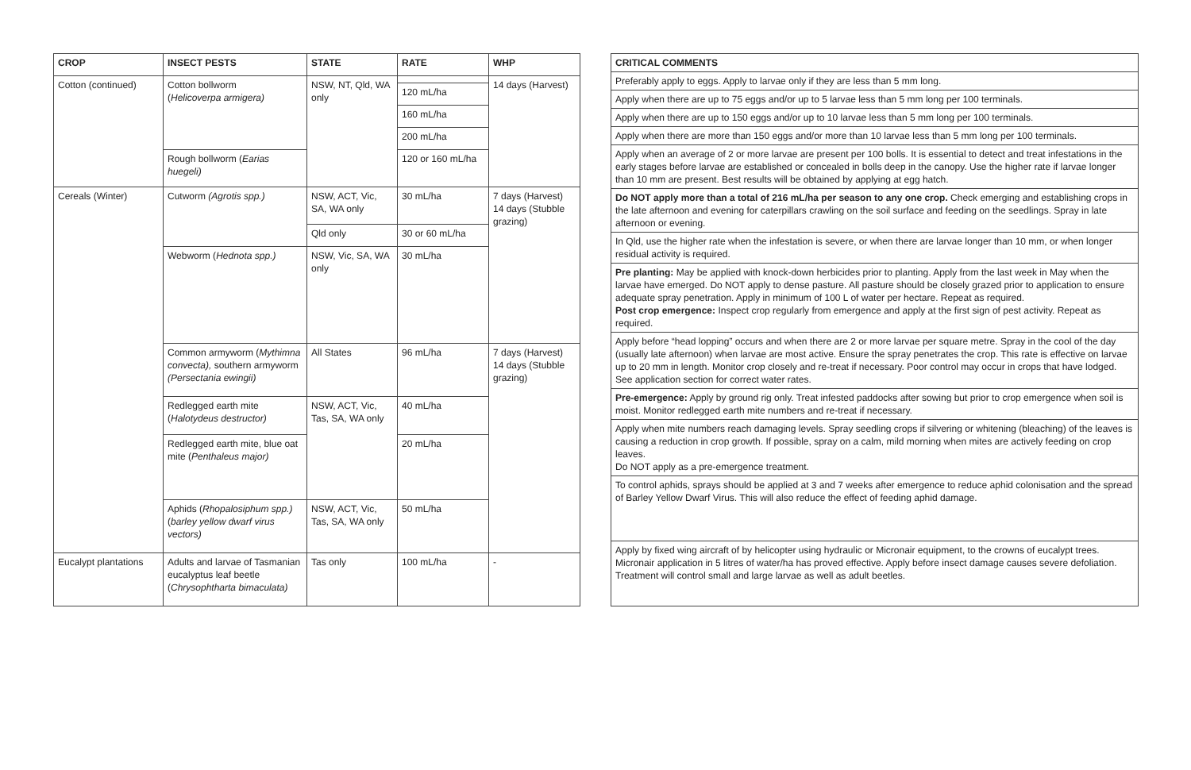| CROP | INSECT PESTS | STATE | RATE | WHP |
| --- | --- | --- | --- | --- |
| Cotton (continued) | Cotton bollworm ( Helicoverpa armigera) | NSW, NT, Qld, WA only | | 14 days (Harvest) |
| | | | 120 mL/ha | |
| | | | 160 mL/ha | |
| | | | 200 mL/ha | |
| | Rough bollworm ( Earias huegeli) | | 120 or 160 mL/ha | |
| Cereals (Winter) | Cutworm (Agrotis spp.) | NSW, ACT, Vic, SA, WA only | 30 mL/ha | 7 days (Harvest) 14 days (Stubble grazing) |
| | | Qld only | 30 or 60 mL/ha | |
| | Webworm ( Hednota spp.) | NSW, Vic, SA, WA only | 30 mL/ha | |
| | Common armyworm ( Mythimna convecta), southern armyworm (Persectania ewingii) | All States | 96 mL/ha | 7 days (Harvest) 14 days (Stubble grazing) |
| | Redlegged earth mite ( Halotydeus destructor) | NSW, ACT, Vic, Tas, SA, WA only | 40 mL/ha | |
| | Redlegged earth mite, blue oat mite ( Penthaleus major) | | 20 mL/ha | |
| | Aphids ( Rhopalosiphum spp.) ( barley yellow dwarf virus vectors) | NSW, ACT, Vic, Tas, SA, WA only | 50 mL/ha | |
| Eucalypt plantations | Adults and larvae of Tasmanian eucalyptus leaf beetle ( Chrysophtharta bimaculata) | Tas only | 100 mL/ha | - |
| CRITICAL COMMENTS |
| --- |
| Preferably apply to eggs. Apply to larvae only if they are less than 5 mm long. |
| Apply when there are up to 75 eggs and/or up to 5 larvae less than 5 mm long per 100 terminals. |
| Apply when there are up to 150 eggs and/or up to 10 larvae less than 5 mm long per 100 terminals. |
| Apply when there are more than 150 eggs and/or more than 10 larvae less than 5 mm long per 100 terminals. |
| Apply when an average of 2 or more larvae are present per 100 bolls. It is essential to detect and treat infestations in the early stages before larvae are established or concealed in bolls deep in the canopy. Use the higher rate if larvae longer than 10 mm are present. Best results will be obtained by applying at egg hatch. |
| Do NOT apply more than a total of 216 mL/ha per season to any one crop. Check emerging and establishing crops in the late afternoon and evening for caterpillars crawling on the soil surface and feeding on the seedlings. Spray in late afternoon or evening. |
| In Qld, use the higher rate when the infestation is severe, or when there are larvae longer than 10 mm, or when longer residual activity is required. |
| Pre planting: May be applied with knock-down herbicides prior to planting. Apply from the last week in May when the larvae have emerged. Do NOT apply to dense pasture. All pasture should be closely grazed prior to application to ensure adequate spray penetration. Apply in minimum of 100 L of water per hectare. Repeat as required. Post crop emergence: Inspect crop regularly from emergence and apply at the first sign of pest activity. Repeat as required. |
| Apply before “head lopping” occurs and when there are 2 or more larvae per square metre. Spray in the cool of the day (usually late afternoon) when larvae are most active. Ensure the spray penetrates the crop. This rate is effective on larvae up to 20 mm in length. Monitor crop closely and re-treat if necessary. Poor control may occur in crops that have lodged. See application section for correct water rates. |
| Pre-emergence: Apply by ground rig only. Treat infested paddocks after sowing but prior to crop emergence when soil is moist. Monitor redlegged earth mite numbers and re-treat if necessary. |
| Apply when mite numbers reach damaging levels. Spray seedling crops if silvering or whitening (bleaching) of the leaves is causing a reduction in crop growth. If possible, spray on a calm, mild morning when mites are actively feeding on crop leaves. Do NOT apply as a pre-emergence treatment. |
| To control aphids, sprays should be applied at 3 and 7 weeks after emergence to reduce aphid colonisation and the spread of Barley Yellow Dwarf Virus. This will also reduce the effect of feeding aphid damage. |
| Apply by fixed wing aircraft of by helicopter using hydraulic or Micronair equipment, to the crowns of eucalypt trees. Micronair application in 5 litres of water/ha has proved effective. Apply before insect damage causes severe defoliation. Treatment will control small and large larvae as well as adult beetles. |